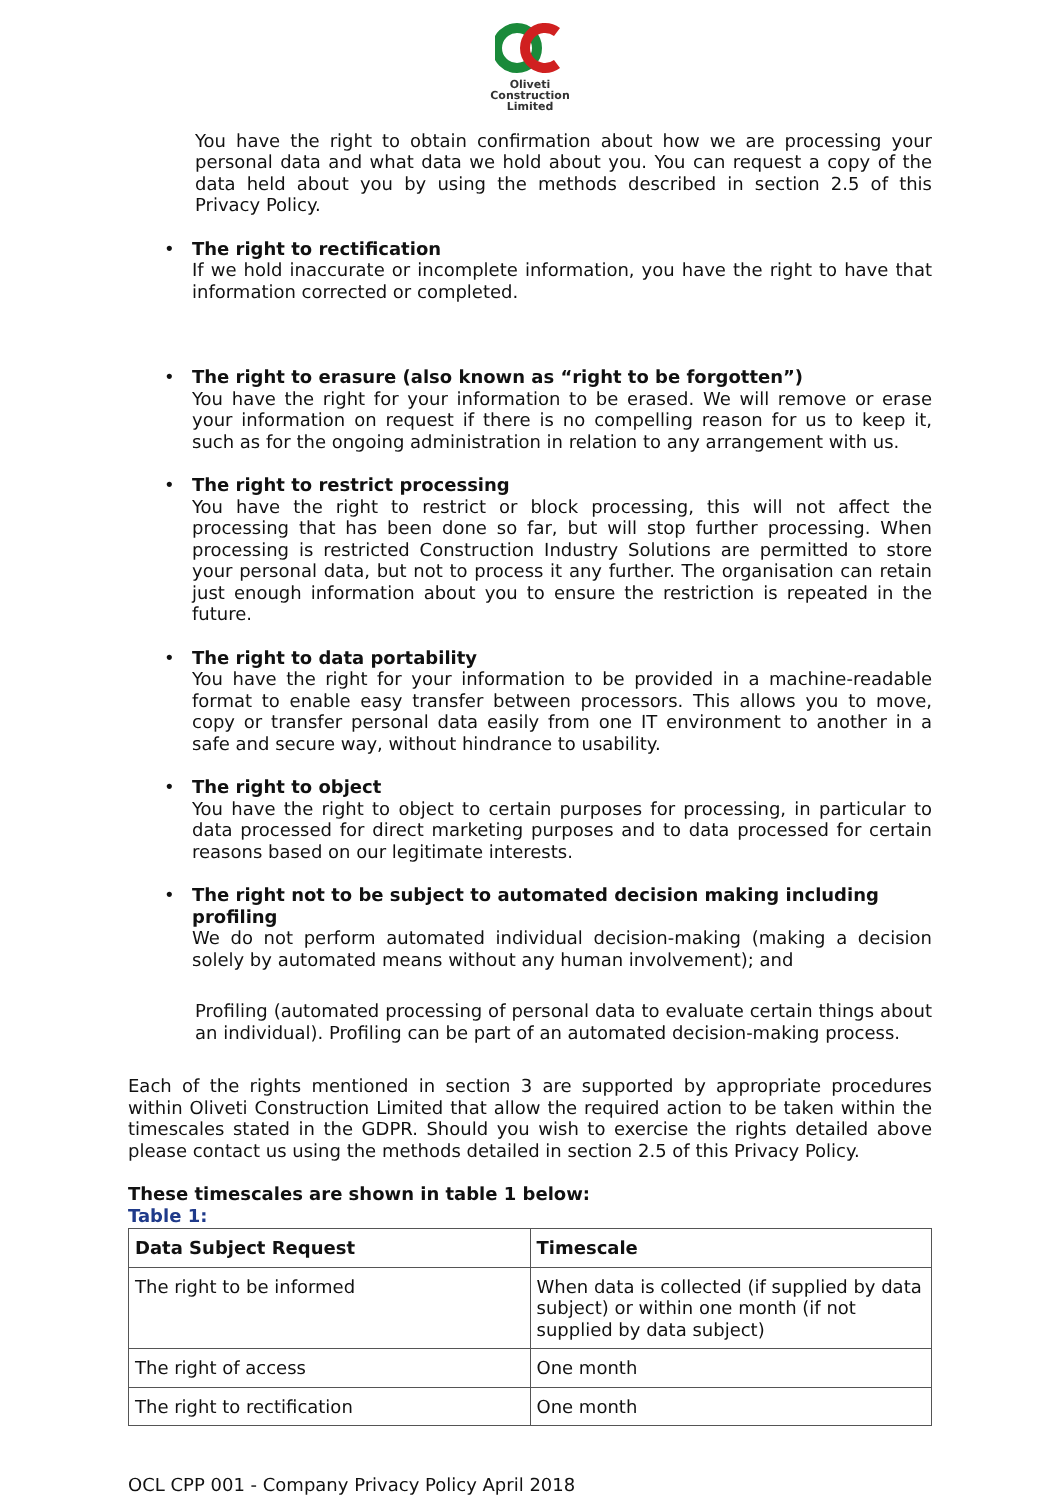Oliveti
Construction
Limited
You have the right to obtain confirmation about how we are processing your personal data and what data we hold about you. You can request a copy of the data held about you by using the methods described in section 2.5 of this Privacy Policy.
• The right to rectification
If we hold inaccurate or incomplete information, you have the right to have that information corrected or completed.
• The right to erasure (also known as “right to be forgotten”)
You have the right for your information to be erased. We will remove or erase your information on request if there is no compelling reason for us to keep it, such as for the ongoing administration in relation to any arrangement with us.
• The right to restrict processing
You have the right to restrict or block processing, this will not affect the processing that has been done so far, but will stop further processing. When processing is restricted Construction Industry Solutions are permitted to store your personal data, but not to process it any further. The organisation can retain just enough information about you to ensure the restriction is repeated in the future.
• The right to data portability
You have the right for your information to be provided in a machine-readable format to enable easy transfer between processors. This allows you to move, copy or transfer personal data easily from one IT environment to another in a safe and secure way, without hindrance to usability.
• The right to object
You have the right to object to certain purposes for processing, in particular to data processed for direct marketing purposes and to data processed for certain reasons based on our legitimate interests.
• The right not to be subject to automated decision making including profiling
We do not perform automated individual decision-making (making a decision solely by automated means without any human involvement); and
Profiling (automated processing of personal data to evaluate certain things about an individual). Profiling can be part of an automated decision-making process.
Each of the rights mentioned in section 3 are supported by appropriate procedures within Oliveti Construction Limited that allow the required action to be taken within the timescales stated in the GDPR. Should you wish to exercise the rights detailed above please contact us using the methods detailed in section 2.5 of this Privacy Policy.
These timescales are shown in table 1 below:
Table 1:
| Data Subject Request | Timescale |
| --- | --- |
| The right to be informed | When data is collected (if supplied by data subject) or within one month (if not supplied by data subject) |
| The right of access | One month |
| The right to rectification | One month |
OCL CPP 001 - Company Privacy Policy April 2018